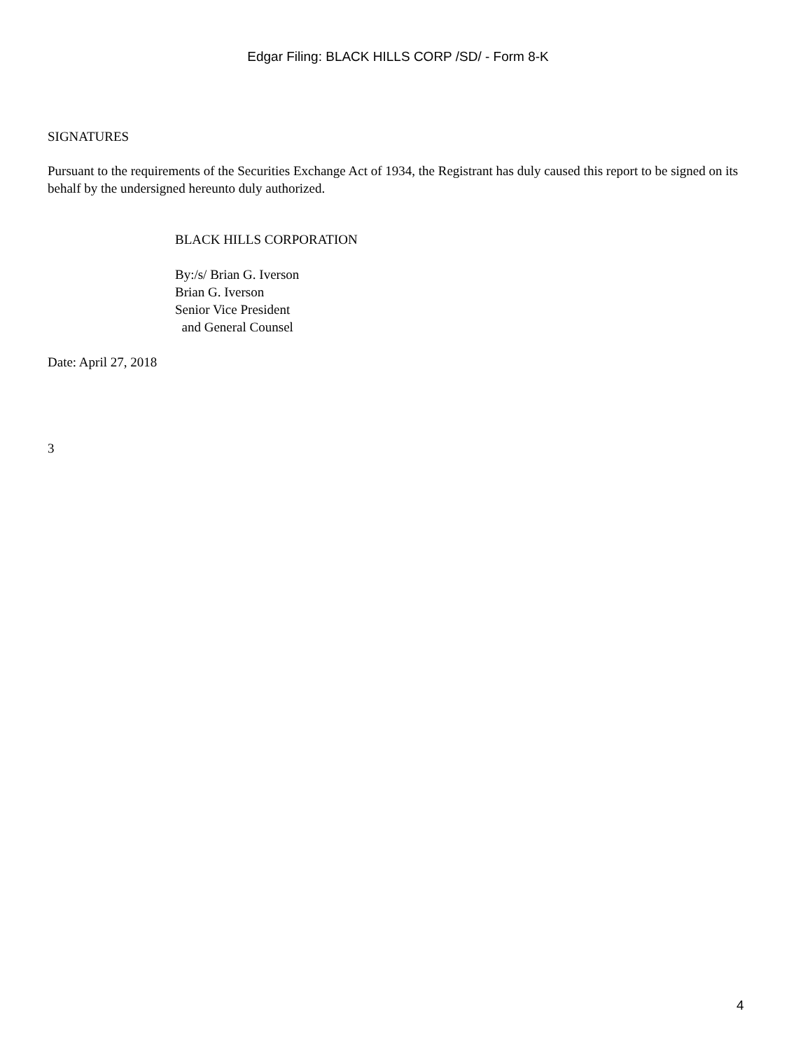Edgar Filing: BLACK HILLS CORP /SD/ - Form 8-K
SIGNATURES
Pursuant to the requirements of the Securities Exchange Act of 1934, the Registrant has duly caused this report to be signed on its behalf by the undersigned hereunto duly authorized.
BLACK HILLS CORPORATION
By:/s/ Brian G. Iverson
Brian G. Iverson
Senior Vice President
and General Counsel
Date: April 27, 2018
3
4